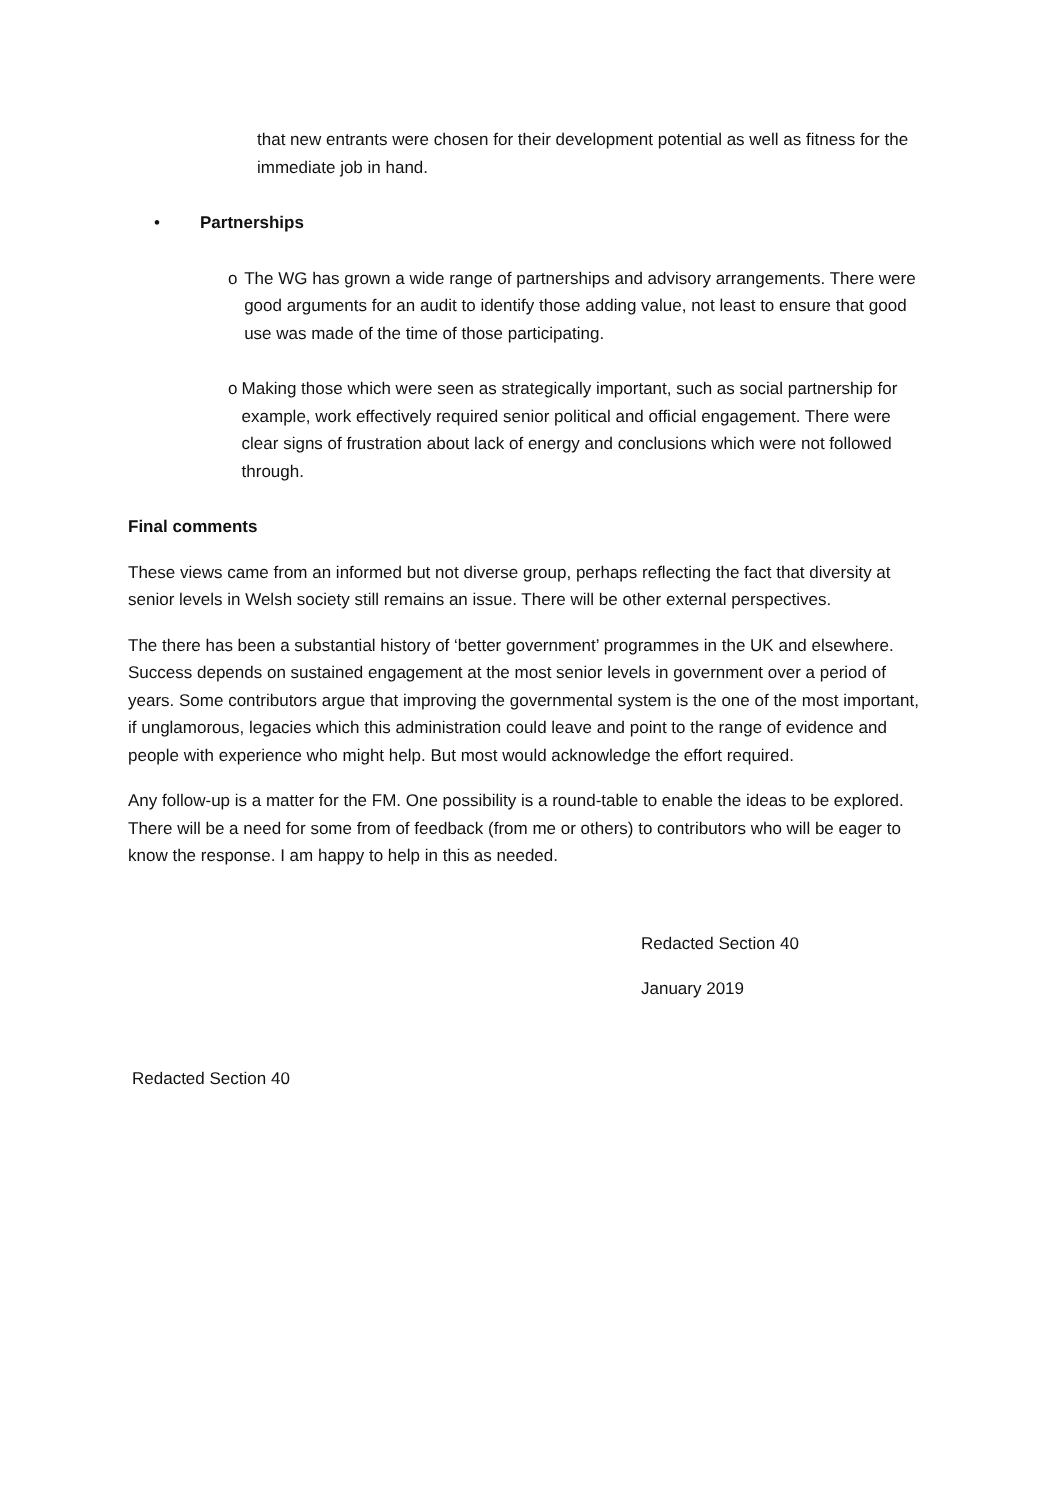that new entrants were chosen for their development potential as well as fitness for the immediate job in hand.
• Partnerships
o The WG has grown a wide range of partnerships and advisory arrangements. There were good arguments for an audit to identify those adding value, not least to ensure that good use was made of the time of those participating.
o Making those which were seen as strategically important, such as social partnership for example, work effectively required senior political and official engagement. There were clear signs of frustration about lack of energy and conclusions which were not followed through.
Final comments
These views came from an informed but not diverse group, perhaps reflecting the fact that diversity at senior levels in Welsh society still remains an issue. There will be other external perspectives.
The there has been a substantial history of ‘better government’ programmes in the UK and elsewhere. Success depends on sustained engagement at the most senior levels in government over a period of years. Some contributors argue that improving the governmental system is the one of the most important, if unglamorous, legacies which this administration could leave and point to the range of evidence and people with experience who might help. But most would acknowledge the effort required.
Any follow-up is a matter for the FM. One possibility is a round-table to enable the ideas to be explored. There will be a need for some from of feedback (from me or others) to contributors who will be eager to know the response. I am happy to help in this as needed.
Redacted Section 40
January 2019
Redacted Section 40